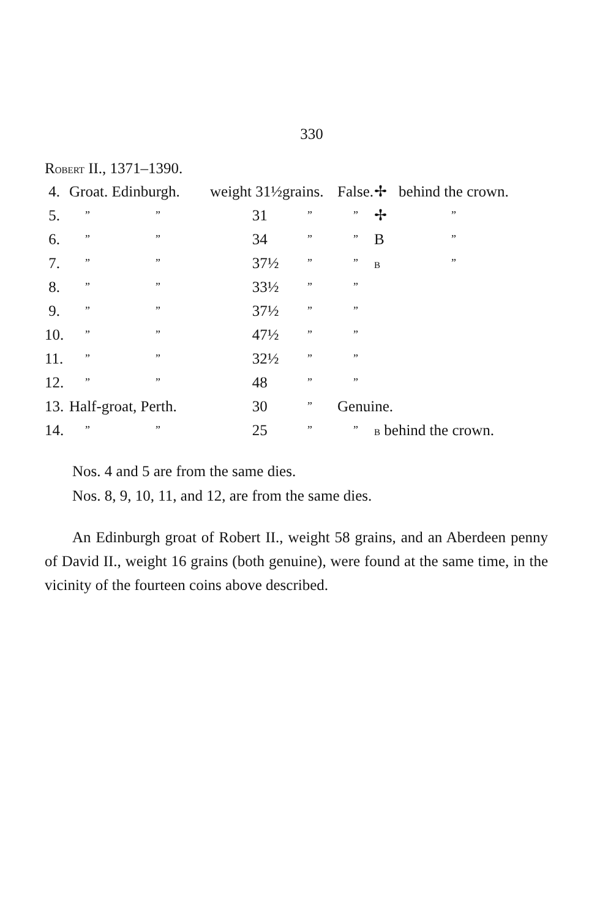330
ROBERT II., 1371–1390.
| 4. | Groat. Edinburgh. | | weight 31½ | grains. | False. | ✢ | behind the crown. |
| 5. | ” | ” | 31 | ” | ” | ✢ | ” |
| 6. | ” | ” | 34 | ” | ” | B | ” |
| 7. | ” | ” | 37½ | ” | ” | B | ” |
| 8. | ” | ” | 33½ | ” | ” | | |
| 9. | ” | ” | 37½ | ” | ” | | |
| 10. | ” | ” | 47½ | ” | ” | | |
| 11. | ” | ” | 32½ | ” | ” | | |
| 12. | ” | ” | 48 | ” | ” | | |
| 13. | Half-groat, Perth. | | 30 | ” | Genuine. | | |
| 14. | ” | ” | 25 | ” | ” | B behind the crown. | |
Nos. 4 and 5 are from the same dies.
Nos. 8, 9, 10, 11, and 12, are from the same dies.
An Edinburgh groat of Robert II., weight 58 grains, and an Aberdeen penny of David II., weight 16 grains (both genuine), were found at the same time, in the vicinity of the fourteen coins above described.